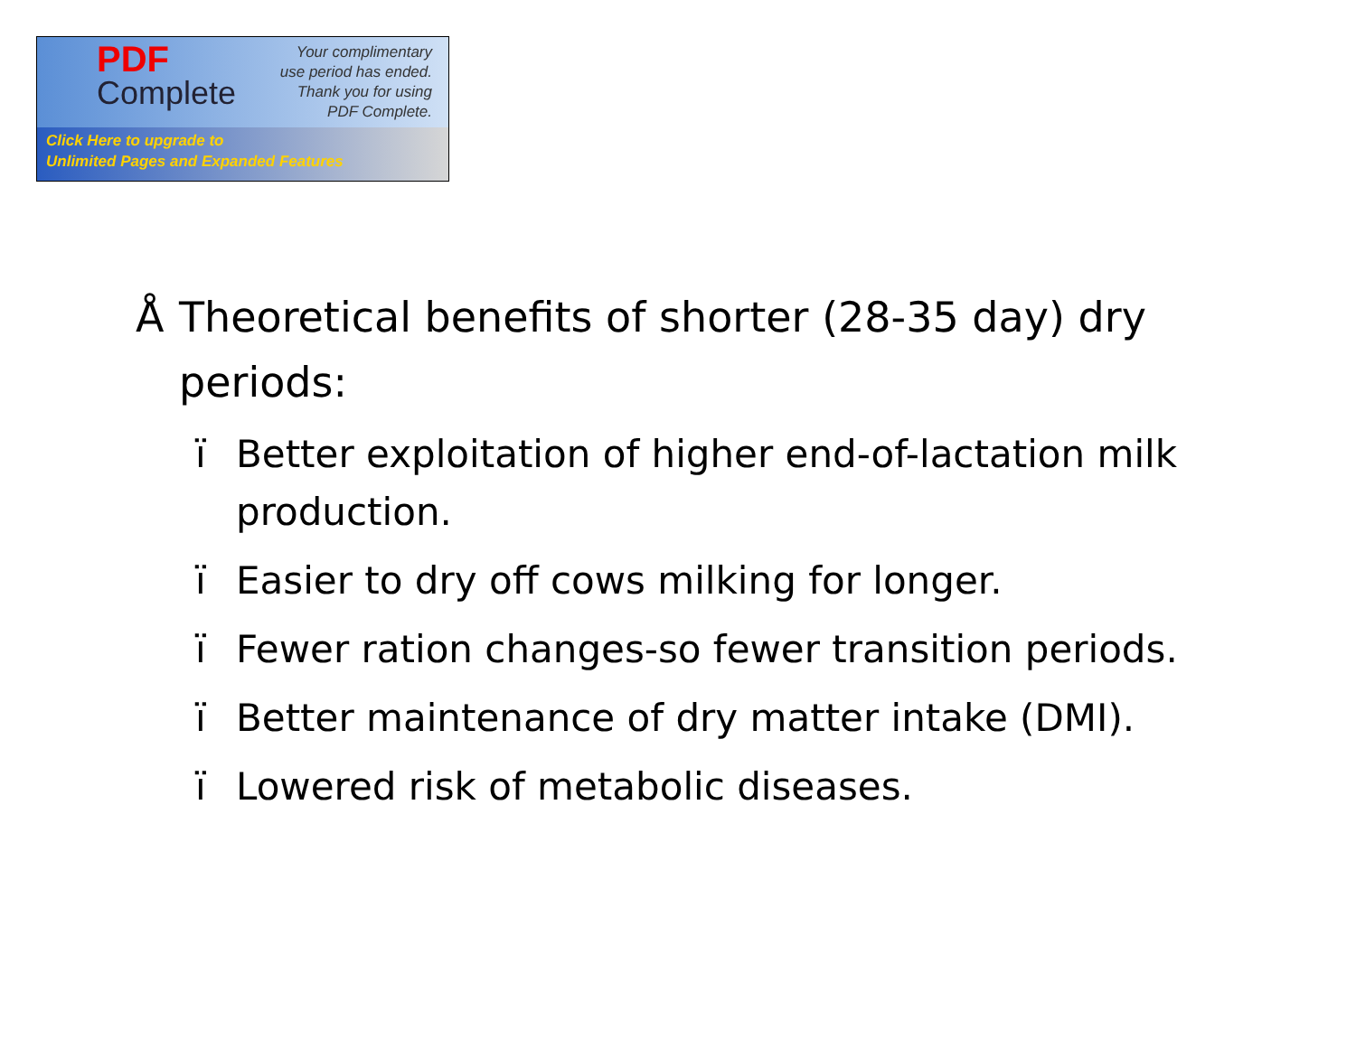PDF
Complete
Your complimentary
use period has ended.
Thank you for using
PDF Complete.
Click Here to upgrade to
Unlimited Pages and Expanded Features
Å Theoretical benefits of shorter (28-35 day) dry periods:
ï Better exploitation of higher end-of-lactation milk production.
ï Easier to dry off cows milking for longer.
ï Fewer ration changes-so fewer transition periods.
ï Better maintenance of dry matter intake (DMI).
ï Lowered risk of metabolic diseases.